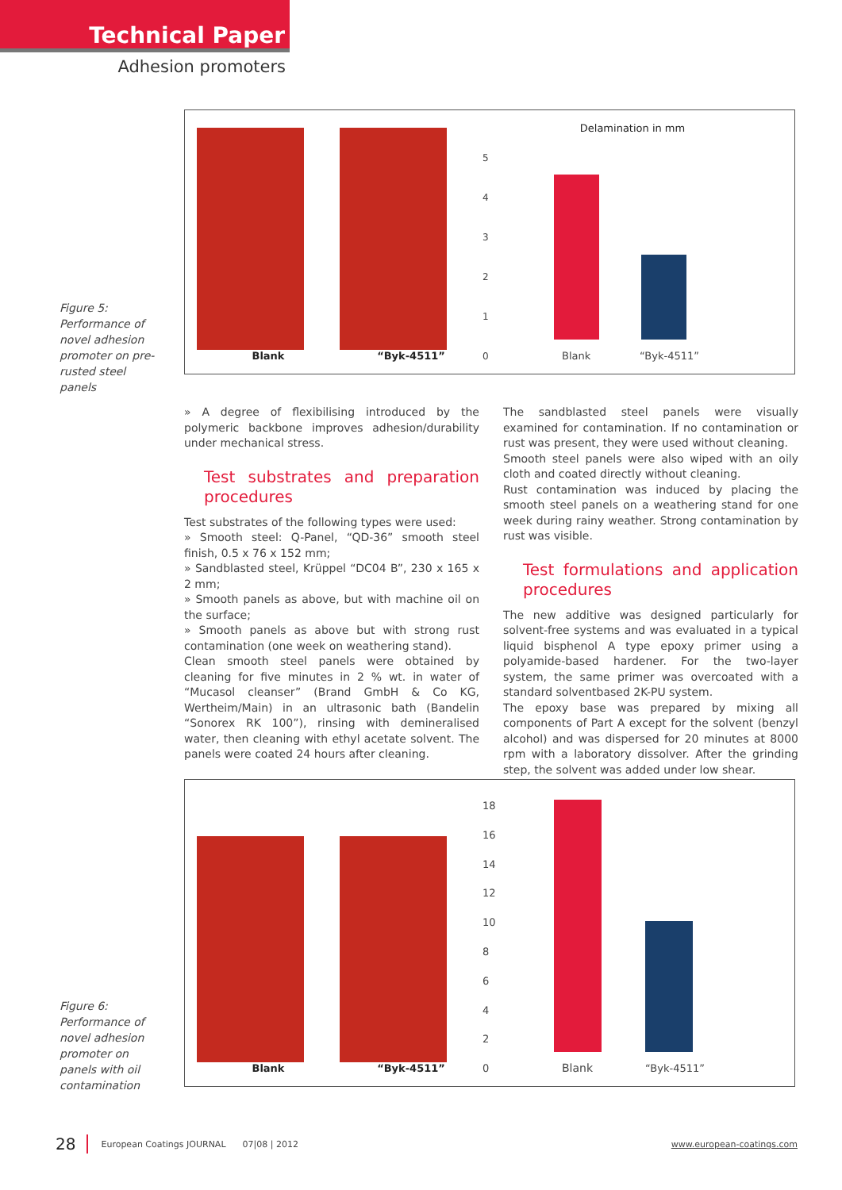Technical Paper
Adhesion promoters
Figure 5: Performance of novel adhesion promoter on pre-rusted steel panels
Blank
“Byk-4511”
Delamination in mm
5
4
3
2
1
0
Blank “Byk-4511”
» A degree of flexibilising introduced by the polymeric backbone improves adhesion/durability under mechanical stress.
Test substrates and preparation procedures
Test substrates of the following types were used:
» Smooth steel: Q-Panel, “QD-36” smooth steel finish, 0.5 x 76 x 152 mm;
» Sandblasted steel, Krüppel “DC04 B”, 230 x 165 x 2 mm;
» Smooth panels as above, but with machine oil on the surface;
» Smooth panels as above but with strong rust contamination (one week on weathering stand).
Clean smooth steel panels were obtained by cleaning for five minutes in 2 % wt. in water of “Mucasol cleanser” (Brand GmbH & Co KG, Wertheim/Main) in an ultrasonic bath (Bandelin “Sonorex RK 100”), rinsing with demineralised water, then cleaning with ethyl acetate solvent. The panels were coated 24 hours after cleaning.
The sandblasted steel panels were visually examined for contamination. If no contamination or rust was present, they were used without cleaning.
Smooth steel panels were also wiped with an oily cloth and coated directly without cleaning.
Rust contamination was induced by placing the smooth steel panels on a weathering stand for one week during rainy weather. Strong contamination by rust was visible.
Test formulations and application procedures
The new additive was designed particularly for solvent-free systems and was evaluated in a typical liquid bisphenol A type epoxy primer using a polyamide-based hardener. For the two-layer system, the same primer was overcoated with a standard solventbased 2K-PU system.
The epoxy base was prepared by mixing all components of Part A except for the solvent (benzyl alcohol) and was dispersed for 20 minutes at 8000 rpm with a laboratory dissolver. After the grinding step, the solvent was added under low shear.
Figure 6: Performance of novel adhesion promoter on panels with oil contamination
Blank
“Byk-4511”
18
16
14
12
10
8
6
4
2
0
Blank “Byk-4511”
28 European Coatings JOURNAL 07|08 | 2012 www.european-coatings.com